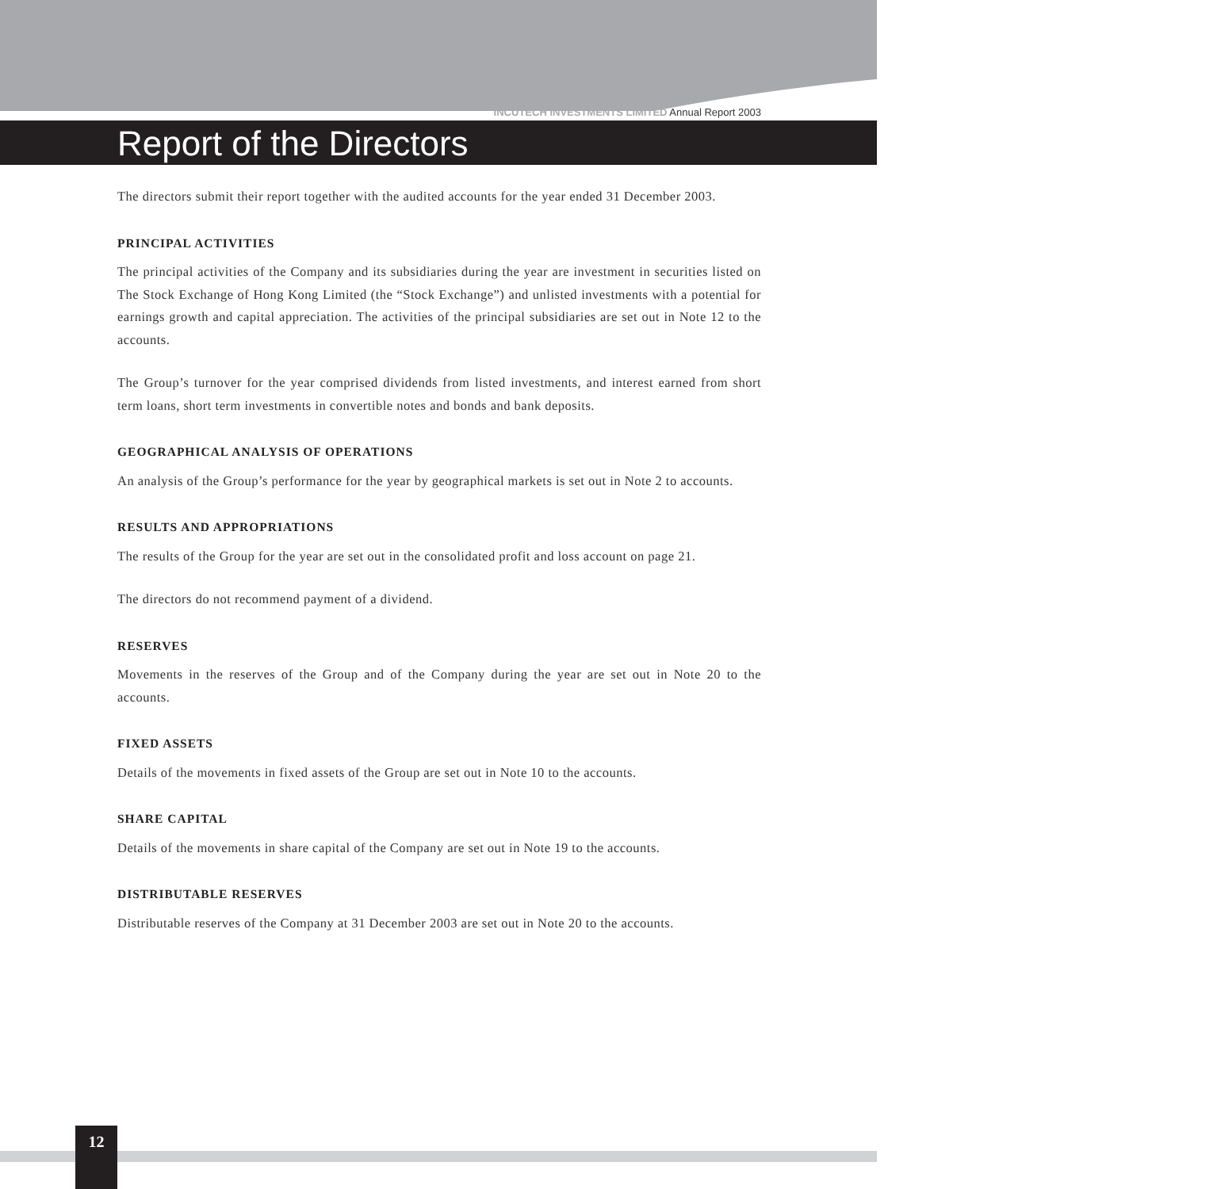INCUTECH INVESTMENTS LIMITED Annual Report 2003
Report of the Directors
The directors submit their report together with the audited accounts for the year ended 31 December 2003.
PRINCIPAL ACTIVITIES
The principal activities of the Company and its subsidiaries during the year are investment in securities listed on The Stock Exchange of Hong Kong Limited (the “Stock Exchange”) and unlisted investments with a potential for earnings growth and capital appreciation. The activities of the principal subsidiaries are set out in Note 12 to the accounts.
The Group’s turnover for the year comprised dividends from listed investments, and interest earned from short term loans, short term investments in convertible notes and bonds and bank deposits.
GEOGRAPHICAL ANALYSIS OF OPERATIONS
An analysis of the Group’s performance for the year by geographical markets is set out in Note 2 to accounts.
RESULTS AND APPROPRIATIONS
The results of the Group for the year are set out in the consolidated profit and loss account on page 21.
The directors do not recommend payment of a dividend.
RESERVES
Movements in the reserves of the Group and of the Company during the year are set out in Note 20 to the accounts.
FIXED ASSETS
Details of the movements in fixed assets of the Group are set out in Note 10 to the accounts.
SHARE CAPITAL
Details of the movements in share capital of the Company are set out in Note 19 to the accounts.
DISTRIBUTABLE RESERVES
Distributable reserves of the Company at 31 December 2003 are set out in Note 20 to the accounts.
12